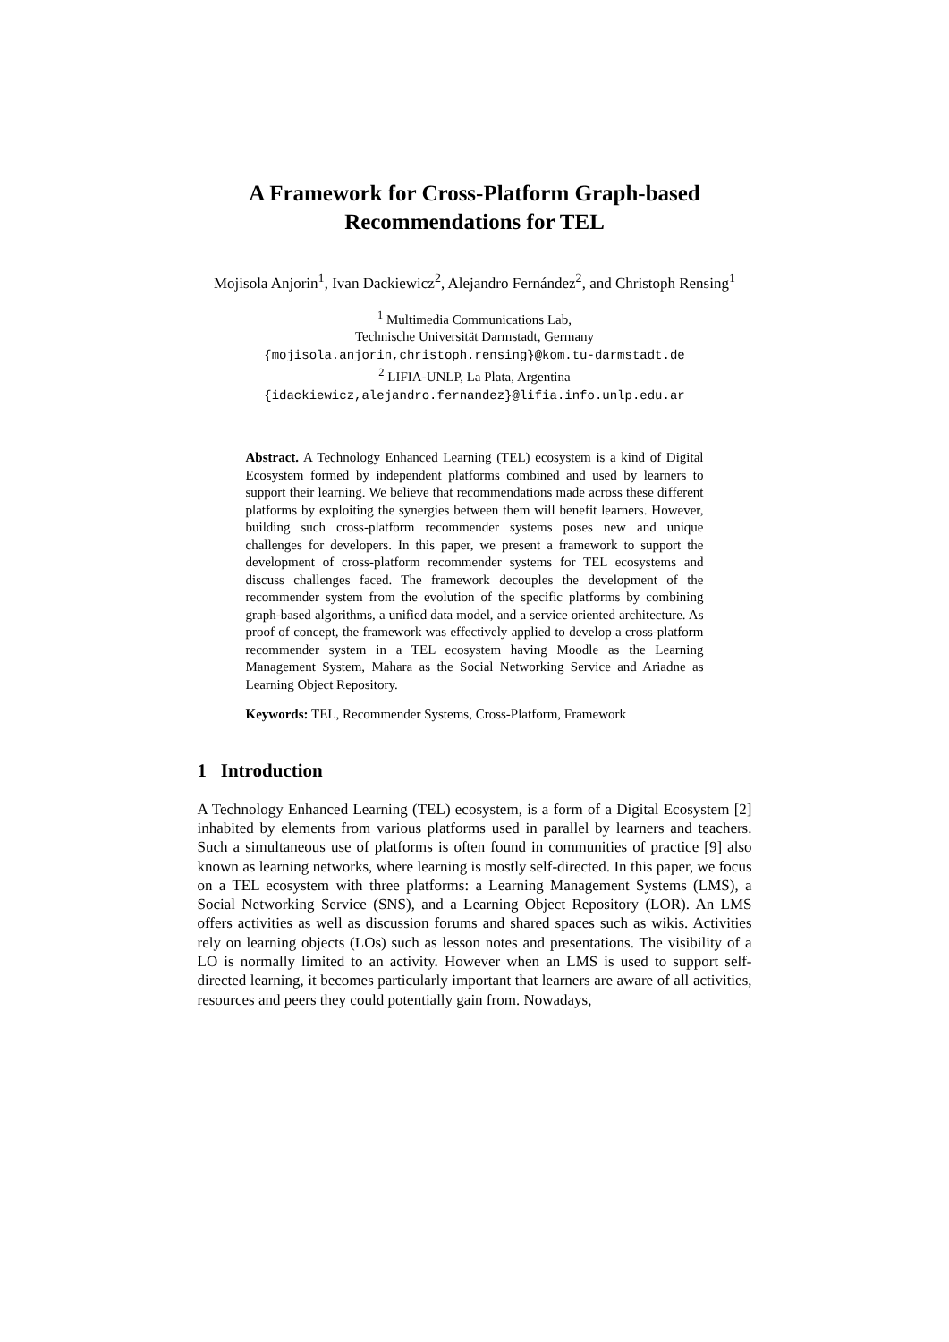A Framework for Cross-Platform Graph-based
Recommendations for TEL
Mojisola Anjorin<sup>1</sup>, Ivan Dackiewicz<sup>2</sup>, Alejandro Fernández<sup>2</sup>, and Christoph Rensing<sup>1</sup>
<sup>1</sup> Multimedia Communications Lab,
Technische Universität Darmstadt, Germany
{mojisola.anjorin,christoph.rensing}@kom.tu-darmstadt.de
<sup>2</sup> LIFIA-UNLP, La Plata, Argentina
{idackiewicz,alejandro.fernandez}@lifia.info.unlp.edu.ar
Abstract. A Technology Enhanced Learning (TEL) ecosystem is a kind of Digital Ecosystem formed by independent platforms combined and used by learners to support their learning. We believe that recommendations made across these different platforms by exploiting the synergies between them will benefit learners. However, building such cross-platform recommender systems poses new and unique challenges for developers. In this paper, we present a framework to support the development of cross-platform recommender systems for TEL ecosystems and discuss challenges faced. The framework decouples the development of the recommender system from the evolution of the specific platforms by combining graph-based algorithms, a unified data model, and a service oriented architecture. As proof of concept, the framework was effectively applied to develop a cross-platform recommender system in a TEL ecosystem having Moodle as the Learning Management System, Mahara as the Social Networking Service and Ariadne as Learning Object Repository.
Keywords: TEL, Recommender Systems, Cross-Platform, Framework
1 Introduction
A Technology Enhanced Learning (TEL) ecosystem, is a form of a Digital Ecosystem [2] inhabited by elements from various platforms used in parallel by learners and teachers. Such a simultaneous use of platforms is often found in communities of practice [9] also known as learning networks, where learning is mostly self-directed. In this paper, we focus on a TEL ecosystem with three platforms: a Learning Management Systems (LMS), a Social Networking Service (SNS), and a Learning Object Repository (LOR). An LMS offers activities as well as discussion forums and shared spaces such as wikis. Activities rely on learning objects (LOs) such as lesson notes and presentations. The visibility of a LO is normally limited to an activity. However when an LMS is used to support self-directed learning, it becomes particularly important that learners are aware of all activities, resources and peers they could potentially gain from. Nowadays,